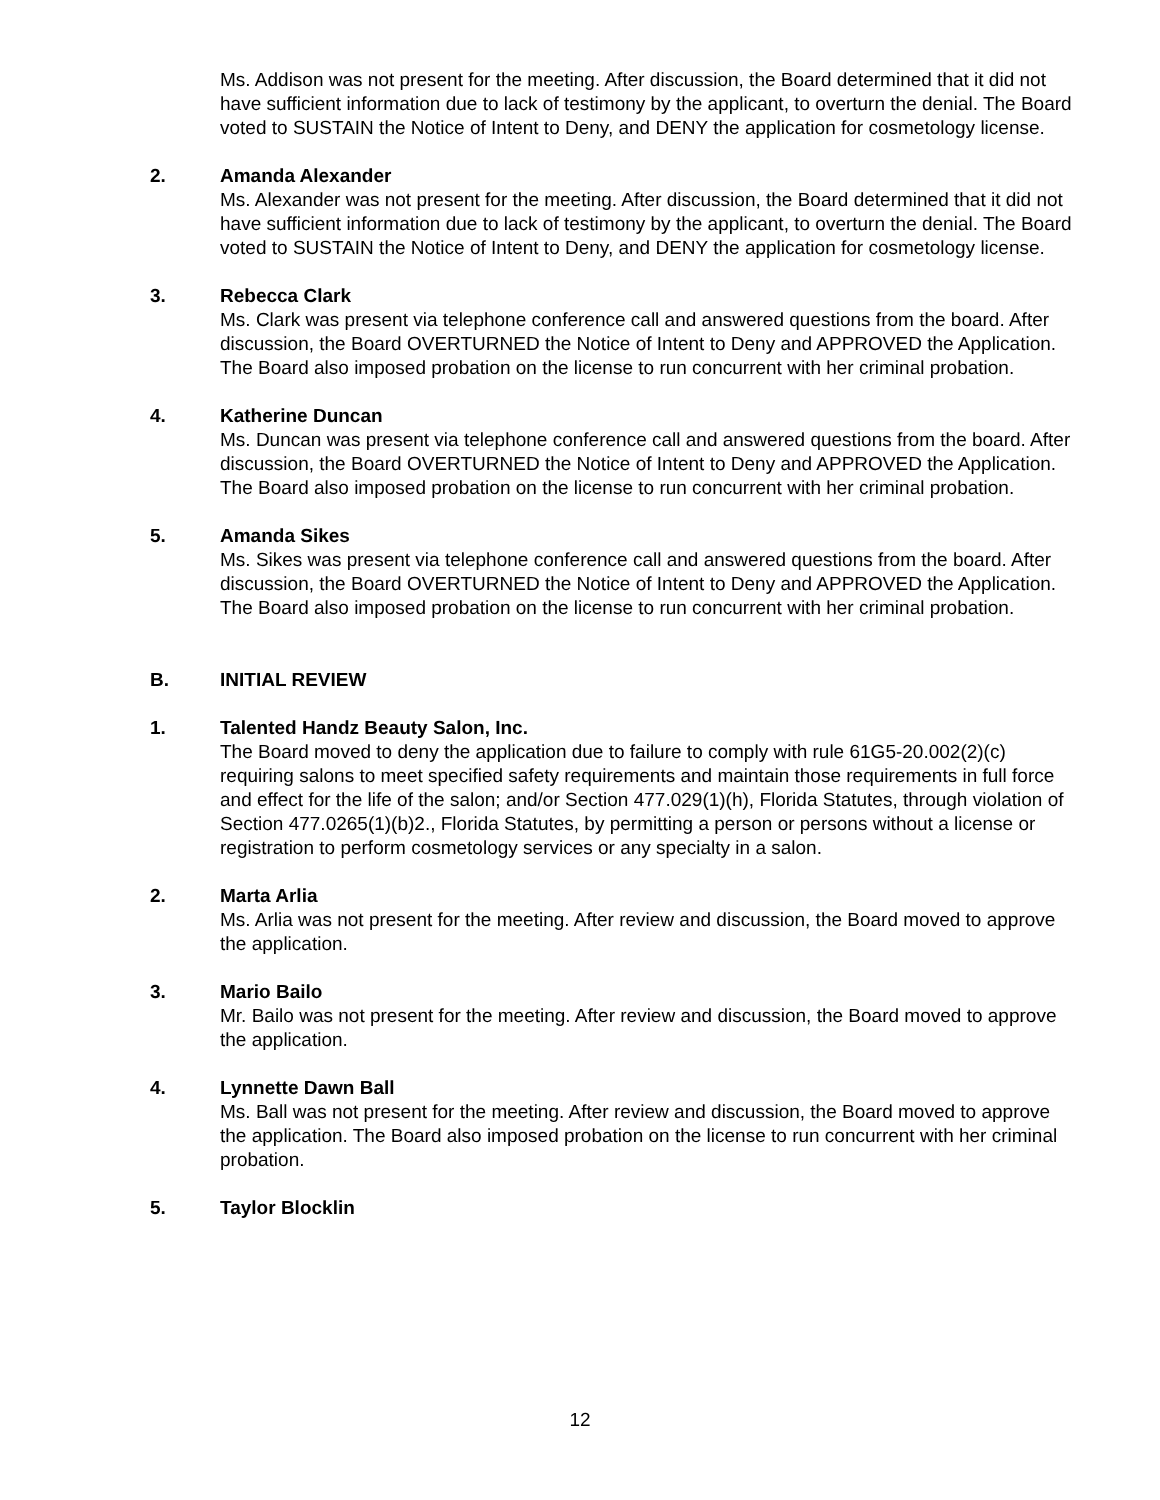Ms. Addison was not present for the meeting. After discussion, the Board determined that it did not have sufficient information due to lack of testimony by the applicant, to overturn the denial. The Board voted to SUSTAIN the Notice of Intent to Deny, and DENY the application for cosmetology license.
2. Amanda Alexander
Ms. Alexander was not present for the meeting. After discussion, the Board determined that it did not have sufficient information due to lack of testimony by the applicant, to overturn the denial. The Board voted to SUSTAIN the Notice of Intent to Deny, and DENY the application for cosmetology license.
3. Rebecca Clark
Ms. Clark was present via telephone conference call and answered questions from the board. After discussion, the Board OVERTURNED the Notice of Intent to Deny and APPROVED the Application. The Board also imposed probation on the license to run concurrent with her criminal probation.
4. Katherine Duncan
Ms. Duncan was present via telephone conference call and answered questions from the board. After discussion, the Board OVERTURNED the Notice of Intent to Deny and APPROVED the Application. The Board also imposed probation on the license to run concurrent with her criminal probation.
5. Amanda Sikes
Ms. Sikes was present via telephone conference call and answered questions from the board. After discussion, the Board OVERTURNED the Notice of Intent to Deny and APPROVED the Application. The Board also imposed probation on the license to run concurrent with her criminal probation.
B. INITIAL REVIEW
1. Talented Handz Beauty Salon, Inc.
The Board moved to deny the application due to failure to comply with rule 61G5-20.002(2)(c) requiring salons to meet specified safety requirements and maintain those requirements in full force and effect for the life of the salon; and/or Section 477.029(1)(h), Florida Statutes, through violation of Section 477.0265(1)(b)2., Florida Statutes, by permitting a person or persons without a license or registration to perform cosmetology services or any specialty in a salon.
2. Marta Arlia
Ms. Arlia was not present for the meeting. After review and discussion, the Board moved to approve the application.
3. Mario Bailo
Mr. Bailo was not present for the meeting. After review and discussion, the Board moved to approve the application.
4. Lynnette Dawn Ball
Ms. Ball was not present for the meeting. After review and discussion, the Board moved to approve the application. The Board also imposed probation on the license to run concurrent with her criminal probation.
5. Taylor Blocklin
12